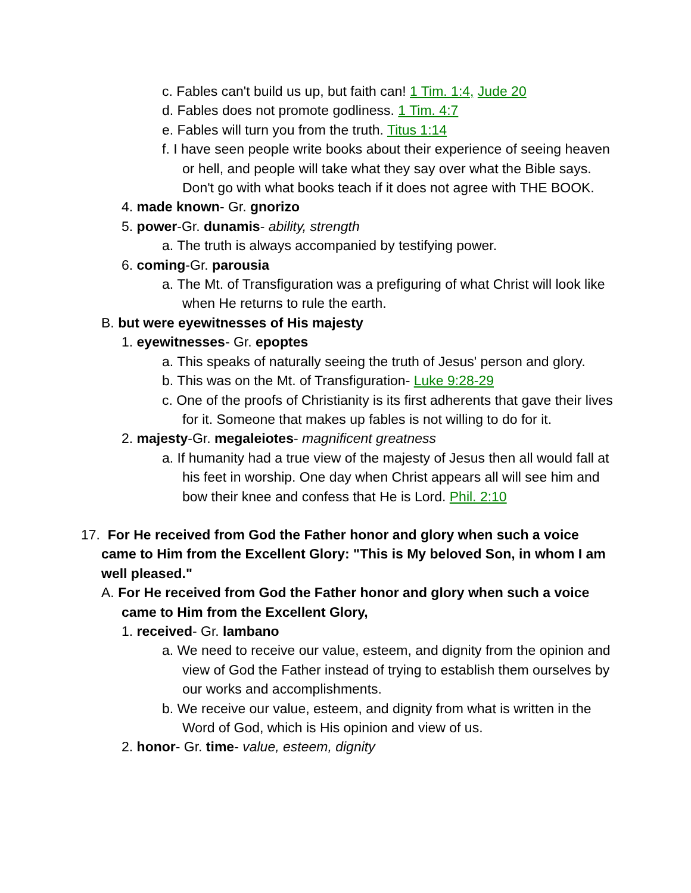c. Fables can't build us up, but faith can! 1 Tim. 1:4, Jude 20
d. Fables does not promote godliness. 1 Tim. 4:7
e. Fables will turn you from the truth. Titus 1:14
f. I have seen people write books about their experience of seeing heaven or hell, and people will take what they say over what the Bible says. Don't go with what books teach if it does not agree with THE BOOK.
4. made known- Gr. gnorizo
5. power-Gr. dunamis- ability, strength
a. The truth is always accompanied by testifying power.
6. coming-Gr. parousia
a. The Mt. of Transfiguration was a prefiguring of what Christ will look like when He returns to rule the earth.
B. but were eyewitnesses of His majesty
1. eyewitnesses- Gr. epoptes
a. This speaks of naturally seeing the truth of Jesus' person and glory.
b. This was on the Mt. of Transfiguration- Luke 9:28-29
c. One of the proofs of Christianity is its first adherents that gave their lives for it. Someone that makes up fables is not willing to do for it.
2. majesty-Gr. megaleiotes- magnificent greatness
a. If humanity had a true view of the majesty of Jesus then all would fall at his feet in worship. One day when Christ appears all will see him and bow their knee and confess that He is Lord. Phil. 2:10
17. For He received from God the Father honor and glory when such a voice came to Him from the Excellent Glory: "This is My beloved Son, in whom I am well pleased."
A. For He received from God the Father honor and glory when such a voice came to Him from the Excellent Glory,
1. received- Gr. lambano
a. We need to receive our value, esteem, and dignity from the opinion and view of God the Father instead of trying to establish them ourselves by our works and accomplishments.
b. We receive our value, esteem, and dignity from what is written in the Word of God, which is His opinion and view of us.
2. honor- Gr. time- value, esteem, dignity